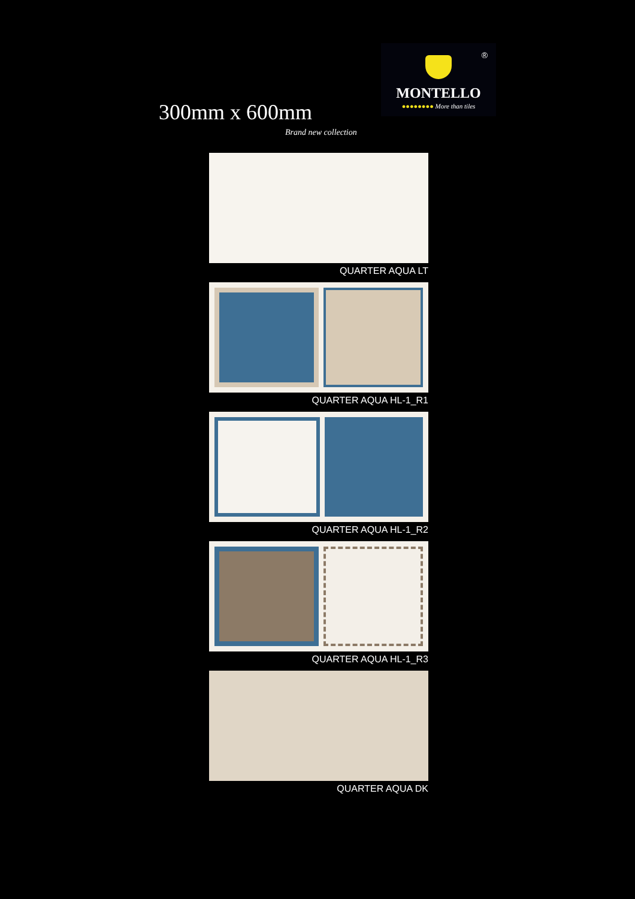®
MONTELLO
●●●●●●●● More than tiles
300mm x 600mm
Brand new collection
QUARTER AQUA LT
QUARTER AQUA HL-1_R1
QUARTER AQUA HL-1_R2
QUARTER AQUA HL-1_R3
QUARTER AQUA DK